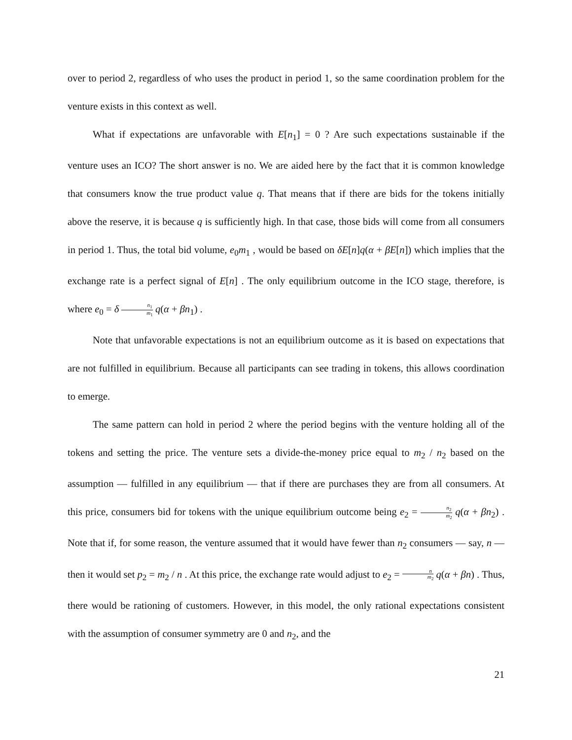over to period 2, regardless of who uses the product in period 1, so the same coordination problem for the venture exists in this context as well.
What if expectations are unfavorable with E[n<sub>1</sub>] = 0 ? Are such expectations sustainable if the venture uses an ICO? The short answer is no. We are aided here by the fact that it is common knowledge that consumers know the true product value q. That means that if there are bids for the tokens initially above the reserve, it is because q is sufficiently high. In that case, those bids will come from all consumers in period 1. Thus, the total bid volume, e<sub>0</sub>m<sub>1</sub> , would be based on δE[n]q(α + βE[n]) which implies that the exchange rate is a perfect signal of E[n] . The only equilibrium outcome in the ICO stage, therefore, is where e<sub>0</sub> = δ n<sub>1</sub> m<sub>1</sub> q(α + βn<sub>1</sub>) .
Note that unfavorable expectations is not an equilibrium outcome as it is based on expectations that are not fulfilled in equilibrium. Because all participants can see trading in tokens, this allows coordination to emerge.
The same pattern can hold in period 2 where the period begins with the venture holding all of the tokens and setting the price. The venture sets a divide-the-money price equal to m<sub>2</sub> / n<sub>2</sub> based on the assumption — fulfilled in any equilibrium — that if there are purchases they are from all consumers. At this price, consumers bid for tokens with the unique equilibrium outcome being e<sub>2</sub> = n<sub>2</sub> m<sub>2</sub> q(α + βn<sub>2</sub>) . Note that if, for some reason, the venture assumed that it would have fewer than n<sub>2</sub> consumers — say, n — then it would set p<sub>2</sub> = m<sub>2</sub> / n . At this price, the exchange rate would adjust to e<sub>2</sub> = n m<sub>2</sub> q(α + βn) . Thus, there would be rationing of customers. However, in this model, the only rational expectations consistent with the assumption of consumer symmetry are 0 and n<sub>2</sub>, and the
21